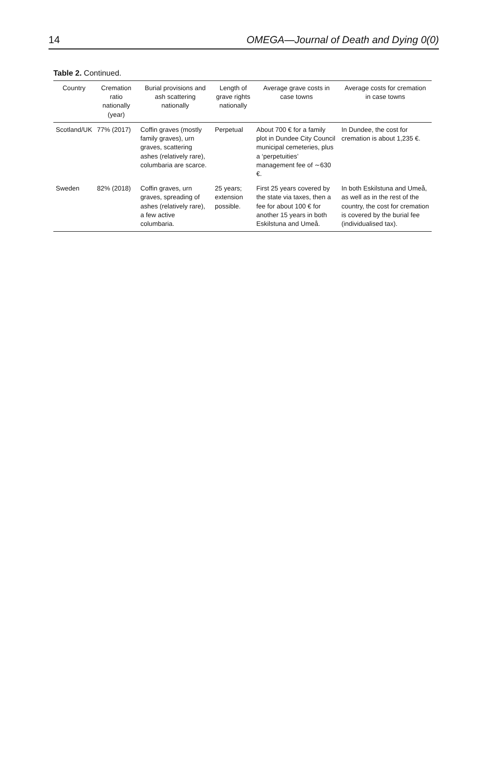14 OMEGA—Journal of Death and Dying 0(0)
Table 2. Continued.
| Country | Cremation ratio nationally (year) | Burial provisions and ash scattering nationally | Length of grave rights nationally | Average grave costs in case towns | Average costs for cremation in case towns |
| --- | --- | --- | --- | --- | --- |
| Scotland/UK | 77% (2017) | Coffin graves (mostly family graves), urn graves, scattering ashes (relatively rare), columbaria are scarce. | Perpetual | About 700 € for a family plot in Dundee City Council municipal cemeteries, plus a ‘perpetuities’ management fee of ∼630 €. | In Dundee, the cost for cremation is about 1,235 €. |
| Sweden | 82% (2018) | Coffin graves, urn graves, spreading of ashes (relatively rare), a few active columbaria. | 25 years; extension possible. | First 25 years covered by the state via taxes, then a fee for about 100 € for another 15 years in both Eskilstuna and Umeå. | In both Eskilstuna and Umeå, as well as in the rest of the country, the cost for cremation is covered by the burial fee (individualised tax). |